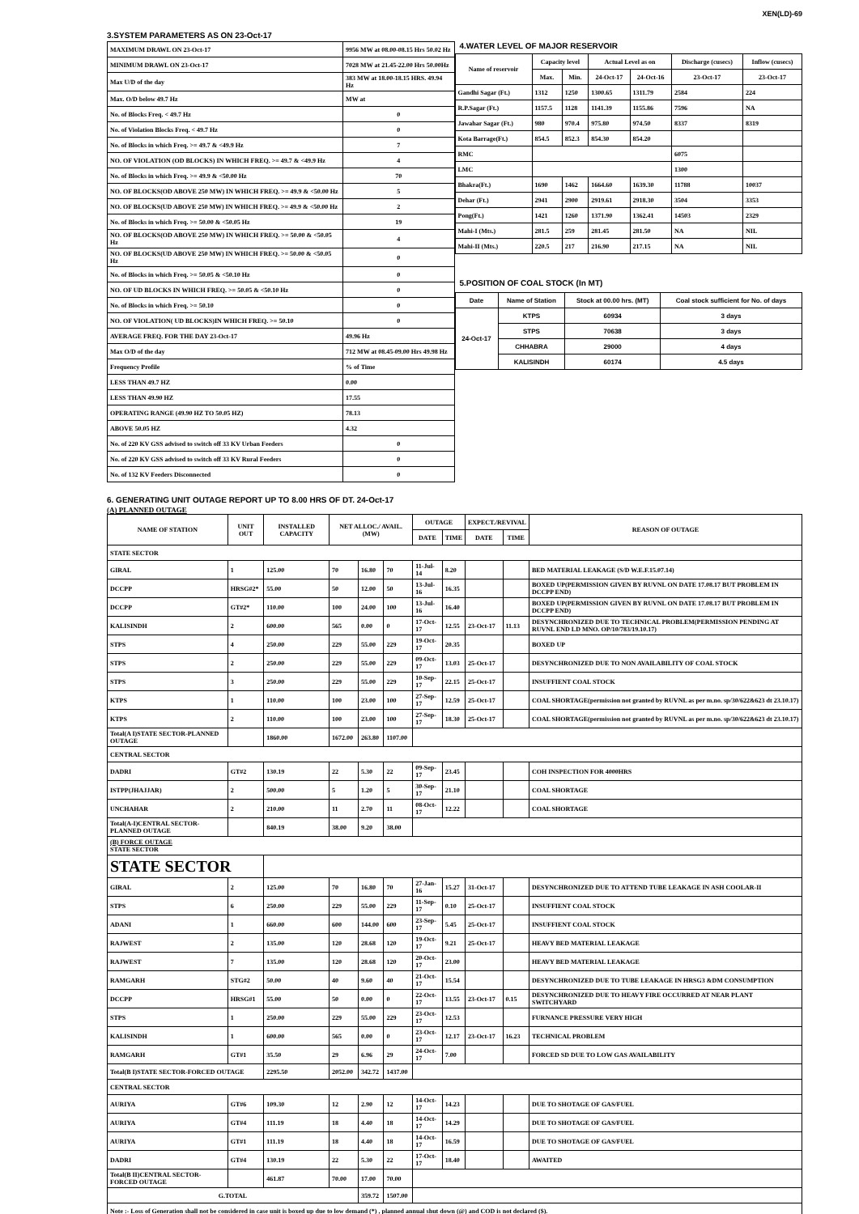XEN(LD)-69
3.SYSTEM PARAMETERS AS ON 23-Oct-17
| MAXIMUM DRAWL ON 23-Oct-17 | 9956 MW at 08.00-08.15 Hrs 50.02 Hz |
| MINIMUM DRAWL ON 23-Oct-17 | 7028 MW at 21.45-22.00 Hrs 50.00Hz |
| Max U/D of the day | 383 MW at 18.00-18.15 HRS. 49.94 Hz |
| Max. O/D below 49.7 Hz | MW at |
| No. of Blocks Freq. < 49.7 Hz | 0 |
| No. of Violation Blocks Freq. < 49.7 Hz | 0 |
| No. of Blocks in which Freq. >= 49.7 & <49.9 Hz | 7 |
| NO. OF VIOLATION (OD BLOCKS) IN WHICH FREQ. >= 49.7 & <49.9 Hz | 4 |
| No. of Blocks in which Freq. >= 49.9 & <50.00 Hz | 70 |
| NO. OF BLOCKS(OD ABOVE 250 MW) IN WHICH FREQ. >= 49.9 & <50.00 Hz | 5 |
| NO. OF BLOCKS(UD ABOVE 250 MW) IN WHICH FREQ. >= 49.9 & <50.00 Hz | 2 |
| No. of Blocks in which Freq. >= 50.00 & <50.05 Hz | 19 |
| NO. OF BLOCKS(OD ABOVE 250 MW) IN WHICH FREQ. >= 50.00 & <50.05 Hz | 4 |
| NO. OF BLOCKS(UD ABOVE 250 MW) IN WHICH FREQ. >= 50.00 & <50.05 Hz | 0 |
| No. of Blocks in which Freq. >= 50.05 & <50.10 Hz | 0 |
| NO. OF UD BLOCKS IN WHICH FREQ. >= 50.05 & <50.10 Hz | 0 |
| No. of Blocks in which Freq. >= 50.10 | 0 |
| NO. OF VIOLATION( UD BLOCKS)IN WHICH FREQ. >= 50.10 | 0 |
| AVERAGE FREQ. FOR THE DAY 23-Oct-17 | 49.96 Hz |
| Max O/D of the day | 712 MW at 08.45-09.00 Hrs 49.98 Hz |
| Frequency Profile | % of Time |
| LESS THAN 49.7 HZ | 0.00 |
| LESS THAN 49.90 HZ | 17.55 |
| OPERATING RANGE (49.90 HZ TO 50.05 HZ) | 78.13 |
| ABOVE 50.05 HZ | 4.32 |
| No. of 220 KV GSS advised to switch off 33 KV Urban Feeders | 0 |
| No. of 220 KV GSS advised to switch off 33 KV Rural Feeders | 0 |
| No. of 132 KV Feeders Disconnected | 0 |
4.WATER LEVEL OF MAJOR RESERVOIR
| Name of reservoir | Capacity level | | Actual Level as on | | Discharge (cusecs) | Inflow (cusecs) |
| --- | --- | --- | --- | --- | --- | --- |
| | Max. | Min. | 24-Oct-17 | 24-Oct-16 | 23-Oct-17 | 23-Oct-17 |
| Gandhi Sagar (Ft.) | 1312 | 1250 | 1300.65 | 1311.79 | 2584 | 224 |
| R.P.Sagar (Ft.) | 1157.5 | 1128 | 1141.39 | 1155.86 | 7596 | NA |
| Jawahar Sagar (Ft.) | 980 | 970.4 | 975.80 | 974.50 | 8337 | 8319 |
| Kota Barrage(Ft.) | 854.5 | 852.3 | 854.30 | 854.20 | | |
| RMC | | | | | 6075 | |
| LMC | | | | | 1300 | |
| Bhakra(Ft.) | 1690 | 1462 | 1664.60 | 1639.30 | 11788 | 10037 |
| Dehar (Ft.) | 2941 | 2900 | 2919.61 | 2918.30 | 3504 | 3353 |
| Pong(Ft.) | 1421 | 1260 | 1371.90 | 1362.41 | 14503 | 2329 |
| Mahi-I (Mts.) | 281.5 | 259 | 281.45 | 281.50 | NA | NIL |
| Mahi-II (Mts.) | 220.5 | 217 | 216.90 | 217.15 | NA | NIL |
5.POSITION OF COAL STOCK (In MT)
| Date | Name of Station | Stock at 00.00 hrs. (MT) | Coal stock sufficient for No. of days |
| --- | --- | --- | --- |
| 24-Oct-17 | KTPS | 60934 | 3 days |
| | STPS | 70638 | 3 days |
| | CHHABRA | 29000 | 4 days |
| | KALISINDH | 60174 | 4.5 days |
6. GENERATING UNIT OUTAGE REPORT UP TO 8.00 HRS OF DT. 24-Oct-17
(A) PLANNED OUTAGE
| NAME OF STATION | UNIT OUT | INSTALLED CAPACITY | NET ALLOC./ AVAIL. (MW) | | | OUTAGE | | EXPECT./REVIVAL | | REASON OF OUTAGE |
| --- | --- | --- | --- | --- | --- | --- | --- | --- | --- | --- |
| | | | | | | DATE | TIME | DATE | TIME | |
| STATE SECTOR | | | | | | | | | | |
| GIRAL | 1 | 125.00 | 70 | 16.80 | 70 | 11-Jul-14 | 8.20 | | | BED MATERIAL LEAKAGE (S/D W.E.F.15.07.14) |
| DCCPP | HRSG#2* | 55.00 | 50 | 12.00 | 50 | 13-Jul-16 | 16.35 | | | BOXED UP(PERMISSION GIVEN BY RUVNL ON DATE 17.08.17 BUT PROBLEM IN DCCPP END) |
| DCCPP | GT#2* | 110.00 | 100 | 24.00 | 100 | 13-Jul-16 | 16.40 | | | BOXED UP(PERMISSION GIVEN BY RUVNL ON DATE 17.08.17 BUT PROBLEM IN DCCPP END) |
| KALISINDH | 2 | 600.00 | 565 | 0.00 | 0 | 17-Oct-17 | 12.55 | 23-Oct-17 | 11.13 | DESYNCHRONIZED DUE TO TECHNICAL PROBLEM(PERMISSION PENDING AT RUVNL END LD MNO. OP/10/783/19.10.17) |
| STPS | 4 | 250.00 | 229 | 55.00 | 229 | 19-Oct-17 | 20.35 | | | BOXED UP |
| STPS | 2 | 250.00 | 229 | 55.00 | 229 | 09-Oct-17 | 13.03 | 25-Oct-17 | | DESYNCHRONIZED DUE TO NON AVAILABILITY OF COAL STOCK |
| STPS | 3 | 250.00 | 229 | 55.00 | 229 | 10-Sep-17 | 22.15 | 25-Oct-17 | | INSUFFIENT COAL STOCK |
| KTPS | 1 | 110.00 | 100 | 23.00 | 100 | 27-Sep-17 | 12.59 | 25-Oct-17 | | COAL SHORTAGE(permission not granted by RUVNL as per m.no. sp/30/622&623 dt 23.10.17) |
| KTPS | 2 | 110.00 | 100 | 23.00 | 100 | 27-Sep-17 | 18.30 | 25-Oct-17 | | COAL SHORTAGE(permission not granted by RUVNL as per m.no. sp/30/622&623 dt 23.10.17) |
| Total(A I)STATE SECTOR-PLANNED OUTAGE | | 1860.00 | 1672.00 | 263.80 | 1107.00 | | | | | |
| CENTRAL SECTOR | | | | | | | | | | |
| DADRI | GT#2 | 130.19 | 22 | 5.30 | 22 | 09-Sep-17 | 23.45 | | | COH INSPECTION FOR 4000HRS |
| ISTPP(JHAJJAR) | 2 | 500.00 | 5 | 1.20 | 5 | 30-Sep-17 | 21.10 | | | COAL SHORTAGE |
| UNCHAHAR | 2 | 210.00 | 11 | 2.70 | 11 | 08-Oct-17 | 12.22 | | | COAL SHORTAGE |
| Total(A-I)CENTRAL SECTOR-PLANNED OUTAGE | | 840.19 | 38.00 | 9.20 | 38.00 | | | | | |
| (B) FORCE OUTAGE STATE SECTOR | | | | | | | | | | |
| STATE SECTOR | | | | | | | | | | |
| GIRAL | 2 | 125.00 | 70 | 16.80 | 70 | 27-Jan-16 | 15.27 | 31-Oct-17 | | DESYNCHRONIZED DUE TO ATTEND TUBE LEAKAGE IN ASH COOLAR-II |
| STPS | 6 | 250.00 | 229 | 55.00 | 229 | 11-Sep-17 | 0.10 | 25-Oct-17 | | INSUFFIENT COAL STOCK |
| ADANI | 1 | 660.00 | 600 | 144.00 | 600 | 23-Sep-17 | 5.45 | 25-Oct-17 | | INSUFFIENT COAL STOCK |
| RAJWEST | 2 | 135.00 | 120 | 28.68 | 120 | 19-Oct-17 | 9.21 | 25-Oct-17 | | HEAVY BED MATERIAL LEAKAGE |
| RAJWEST | 7 | 135.00 | 120 | 28.68 | 120 | 20-Oct-17 | 23.00 | | | HEAVY BED MATERIAL LEAKAGE |
| RAMGARH | STG#2 | 50.00 | 40 | 9.60 | 40 | 21-Oct-17 | 15.54 | | | DESYNCHRONIZED DUE TO TUBE LEAKAGE IN HRSG3 &DM CONSUMPTION |
| DCCPP | HRSG#1 | 55.00 | 50 | 0.00 | 0 | 22-Oct-17 | 13.55 | 23-Oct-17 | 0.15 | DESYNCHRONIZED DUE TO HEAVY FIRE OCCURRED AT NEAR PLANT SWITCHYARD |
| STPS | 1 | 250.00 | 229 | 55.00 | 229 | 23-Oct-17 | 12.53 | | | FURNANCE PRESSURE VERY HIGH |
| KALISINDH | 1 | 600.00 | 565 | 0.00 | 0 | 23-Oct-17 | 12.17 | 23-Oct-17 | 16.23 | TECHNICAL PROBLEM |
| RAMGARH | GT#1 | 35.50 | 29 | 6.96 | 29 | 24-Oct-17 | 7.00 | | | FORCED SD DUE TO LOW GAS AVAILABILITY |
| Total(B I)STATE SECTOR-FORCED OUTAGE | | 2295.50 | 2052.00 | 342.72 | 1437.00 | | | | | |
| CENTRAL SECTOR | | | | | | | | | | |
| AURIYA | GT#6 | 109.30 | 12 | 2.90 | 12 | 14-Oct-17 | 14.23 | | | DUE TO SHOTAGE OF GAS/FUEL |
| AURIYA | GT#4 | 111.19 | 18 | 4.40 | 18 | 14-Oct-17 | 14.29 | | | DUE TO SHOTAGE OF GAS/FUEL |
| AURIYA | GT#1 | 111.19 | 18 | 4.40 | 18 | 14-Oct-17 | 16.59 | | | DUE TO SHOTAGE OF GAS/FUEL |
| DADRI | GT#4 | 130.19 | 22 | 5.30 | 22 | 17-Oct-17 | 18.40 | | | AWAITED |
| Total(B II)CENTRAL SECTOR-FORCED OUTAGE | | 461.87 | 70.00 | 17.00 | 70.00 | | | | | |
| G.TOTAL | | | | 359.72 | 1507.00 | | | | | |
| Note :- Loss of Generation shall not be considered in case unit is boxed up due to low demand (*) , planned annual shut down (@) and COD is not declared ($). | | | | | | | | | | |